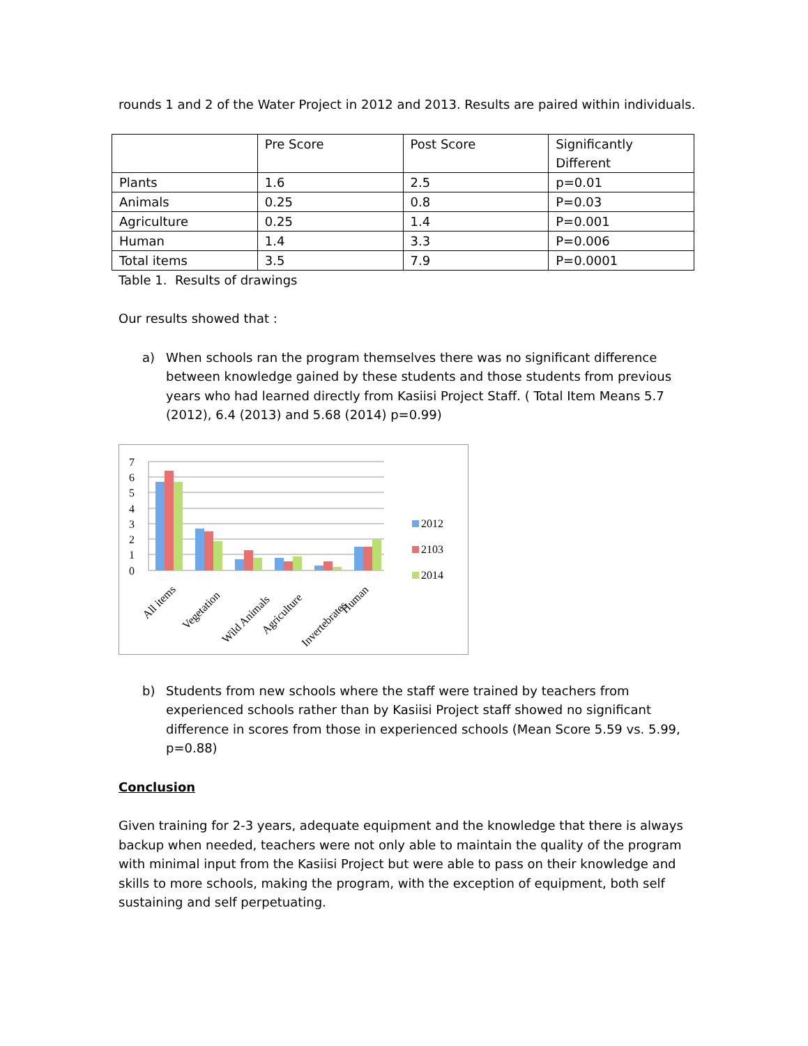rounds 1 and 2 of the Water Project in 2012 and 2013. Results are paired within individuals.
| | Pre Score | Post Score | Significantly Different |
| Plants | 1.6 | 2.5 | p=0.01 |
| Animals | 0.25 | 0.8 | P=0.03 |
| Agriculture | 0.25 | 1.4 | P=0.001 |
| Human | 1.4 | 3.3 | P=0.006 |
| Total items | 3.5 | 7.9 | P=0.0001 |
Table 1. Results of drawings
Our results showed that :
a) When schools ran the program themselves there was no significant difference between knowledge gained by these students and those students from previous years who had learned directly from Kasiisi Project Staff. ( Total Item Means 5.7 (2012), 6.4 (2013) and 5.68 (2014) p=0.99)
7
6
5
4
3
2
1
0
All items
Vegetation
Wild Animals
Agriculture
Invertebrates
Human
2012
2103
2014
b) Students from new schools where the staff were trained by teachers from experienced schools rather than by Kasiisi Project staff showed no significant difference in scores from those in experienced schools (Mean Score 5.59 vs. 5.99, p=0.88)
Conclusion
Given training for 2-3 years, adequate equipment and the knowledge that there is always backup when needed, teachers were not only able to maintain the quality of the program with minimal input from the Kasiisi Project but were able to pass on their knowledge and skills to more schools, making the program, with the exception of equipment, both self sustaining and self perpetuating.